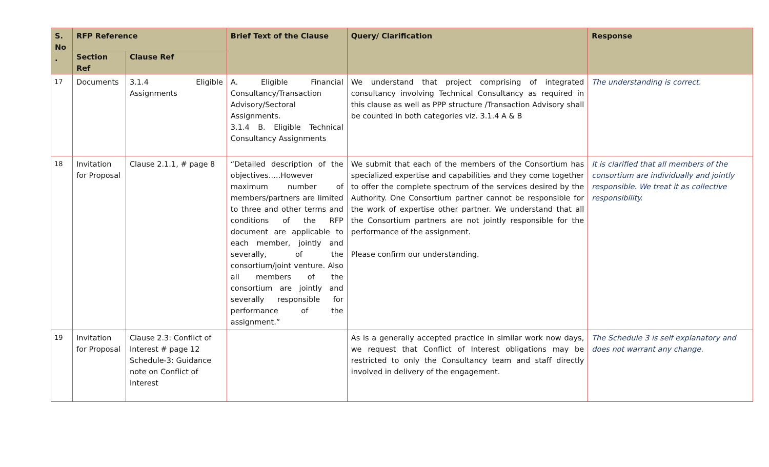| S. No . | RFP Reference | | Brief Text of the Clause | Query/ Clarification | Response |
| --- | --- | --- | --- | --- | --- |
| | Section Ref | Clause Ref | | | |
| 17 | Documents | 3.1.4 Eligible Assignments | A. Eligible Financial Consultancy/Transaction Advisory/Sectoral Assignments. 3.1.4 B. Eligible Technical Consultancy Assignments | We understand that project comprising of integrated consultancy involving Technical Consultancy as required in this clause as well as PPP structure /Transaction Advisory shall be counted in both categories viz. 3.1.4 A & B | The understanding is correct. |
| 18 | Invitation for Proposal | Clause 2.1.1, # page 8 | “Detailed description of the objectives…..However maximum number of members/partners are limited to three and other terms and conditions of the RFP document are applicable to each member, jointly and severally, of the consortium/joint venture. Also all members of the consortium are jointly and severally responsible for performance of the assignment.” | We submit that each of the members of the Consortium has specialized expertise and capabilities and they come together to offer the complete spectrum of the services desired by the Authority. One Consortium partner cannot be responsible for the work of expertise other partner. We understand that all the Consortium partners are not jointly responsible for the performance of the assignment. Please confirm our understanding. | It is clarified that all members of the consortium are individually and jointly responsible. We treat it as collective responsibility. |
| 19 | Invitation for Proposal | Clause 2.3: Conflict of Interest # page 12 Schedule-3: Guidance note on Conflict of Interest | | As is a generally accepted practice in similar work now days, we request that Conflict of Interest obligations may be restricted to only the Consultancy team and staff directly involved in delivery of the engagement. | The Schedule 3 is self explanatory and does not warrant any change. |